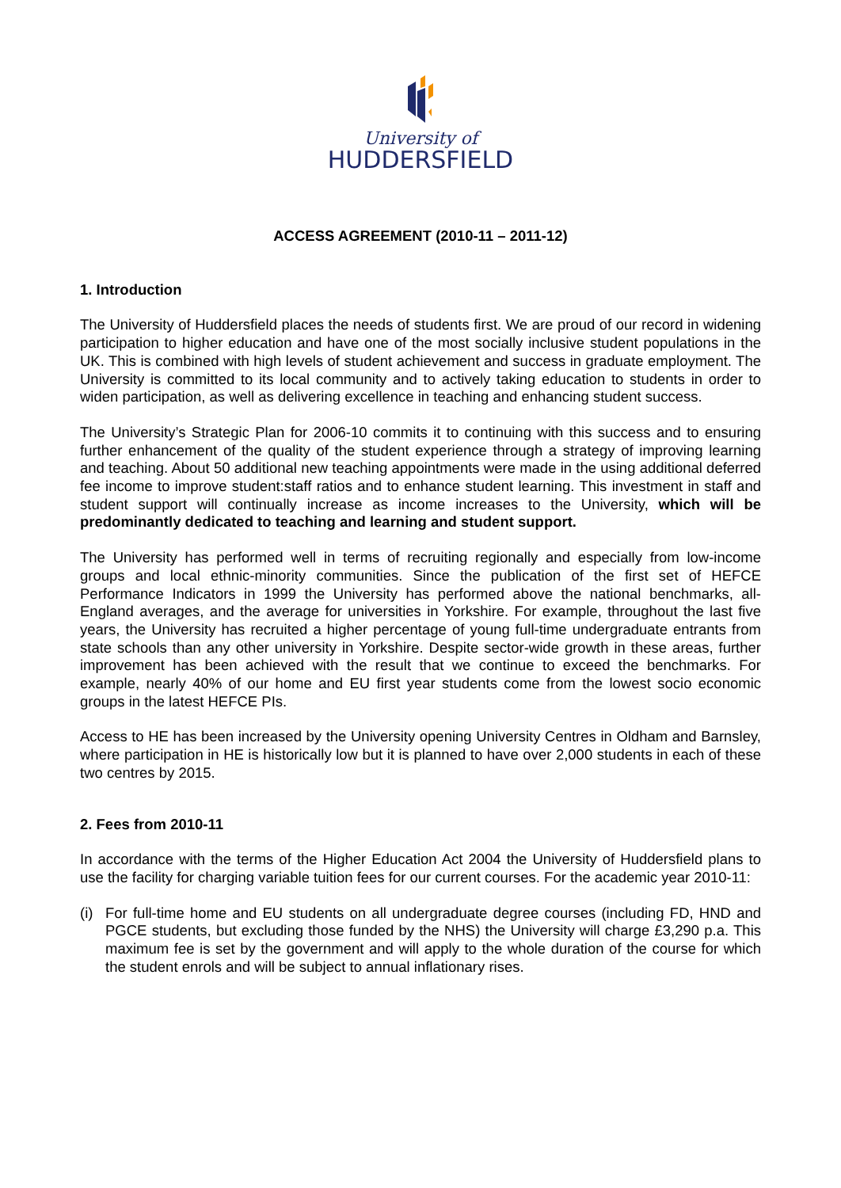University of
HUDDERSFIELD
ACCESS AGREEMENT (2010-11 – 2011-12)
1. Introduction
The University of Huddersfield places the needs of students first. We are proud of our record in widening participation to higher education and have one of the most socially inclusive student populations in the UK. This is combined with high levels of student achievement and success in graduate employment. The University is committed to its local community and to actively taking education to students in order to widen participation, as well as delivering excellence in teaching and enhancing student success.
The University’s Strategic Plan for 2006-10 commits it to continuing with this success and to ensuring further enhancement of the quality of the student experience through a strategy of improving learning and teaching. About 50 additional new teaching appointments were made in the using additional deferred fee income to improve student:staff ratios and to enhance student learning. This investment in staff and student support will continually increase as income increases to the University, which will be predominantly dedicated to teaching and learning and student support.
The University has performed well in terms of recruiting regionally and especially from low-income groups and local ethnic-minority communities. Since the publication of the first set of HEFCE Performance Indicators in 1999 the University has performed above the national benchmarks, all-England averages, and the average for universities in Yorkshire. For example, throughout the last five years, the University has recruited a higher percentage of young full-time undergraduate entrants from state schools than any other university in Yorkshire. Despite sector-wide growth in these areas, further improvement has been achieved with the result that we continue to exceed the benchmarks. For example, nearly 40% of our home and EU first year students come from the lowest socio economic groups in the latest HEFCE PIs.
Access to HE has been increased by the University opening University Centres in Oldham and Barnsley, where participation in HE is historically low but it is planned to have over 2,000 students in each of these two centres by 2015.
2. Fees from 2010-11
In accordance with the terms of the Higher Education Act 2004 the University of Huddersfield plans to use the facility for charging variable tuition fees for our current courses. For the academic year 2010-11:
(i) For full-time home and EU students on all undergraduate degree courses (including FD, HND and PGCE students, but excluding those funded by the NHS) the University will charge £3,290 p.a. This maximum fee is set by the government and will apply to the whole duration of the course for which the student enrols and will be subject to annual inflationary rises.